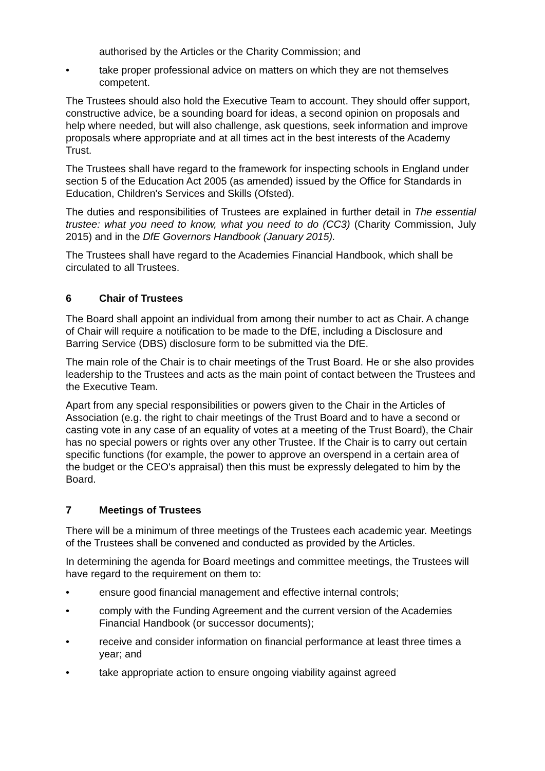authorised by the Articles or the Charity Commission; and
• take proper professional advice on matters on which they are not themselves competent.
The Trustees should also hold the Executive Team to account. They should offer support, constructive advice, be a sounding board for ideas, a second opinion on proposals and help where needed, but will also challenge, ask questions, seek information and improve proposals where appropriate and at all times act in the best interests of the Academy Trust.
The Trustees shall have regard to the framework for inspecting schools in England under section 5 of the Education Act 2005 (as amended) issued by the Office for Standards in Education, Children's Services and Skills (Ofsted).
The duties and responsibilities of Trustees are explained in further detail in The essential trustee: what you need to know, what you need to do (CC3) (Charity Commission, July 2015) and in the DfE Governors Handbook (January 2015).
The Trustees shall have regard to the Academies Financial Handbook, which shall be circulated to all Trustees.
6 Chair of Trustees
The Board shall appoint an individual from among their number to act as Chair. A change of Chair will require a notification to be made to the DfE, including a Disclosure and Barring Service (DBS) disclosure form to be submitted via the DfE.
The main role of the Chair is to chair meetings of the Trust Board. He or she also provides leadership to the Trustees and acts as the main point of contact between the Trustees and the Executive Team.
Apart from any special responsibilities or powers given to the Chair in the Articles of Association (e.g. the right to chair meetings of the Trust Board and to have a second or casting vote in any case of an equality of votes at a meeting of the Trust Board), the Chair has no special powers or rights over any other Trustee. If the Chair is to carry out certain specific functions (for example, the power to approve an overspend in a certain area of the budget or the CEO's appraisal) then this must be expressly delegated to him by the Board.
7 Meetings of Trustees
There will be a minimum of three meetings of the Trustees each academic year. Meetings of the Trustees shall be convened and conducted as provided by the Articles.
In determining the agenda for Board meetings and committee meetings, the Trustees will have regard to the requirement on them to:
• ensure good financial management and effective internal controls;
• comply with the Funding Agreement and the current version of the Academies Financial Handbook (or successor documents);
• receive and consider information on financial performance at least three times a year; and
• take appropriate action to ensure ongoing viability against agreed